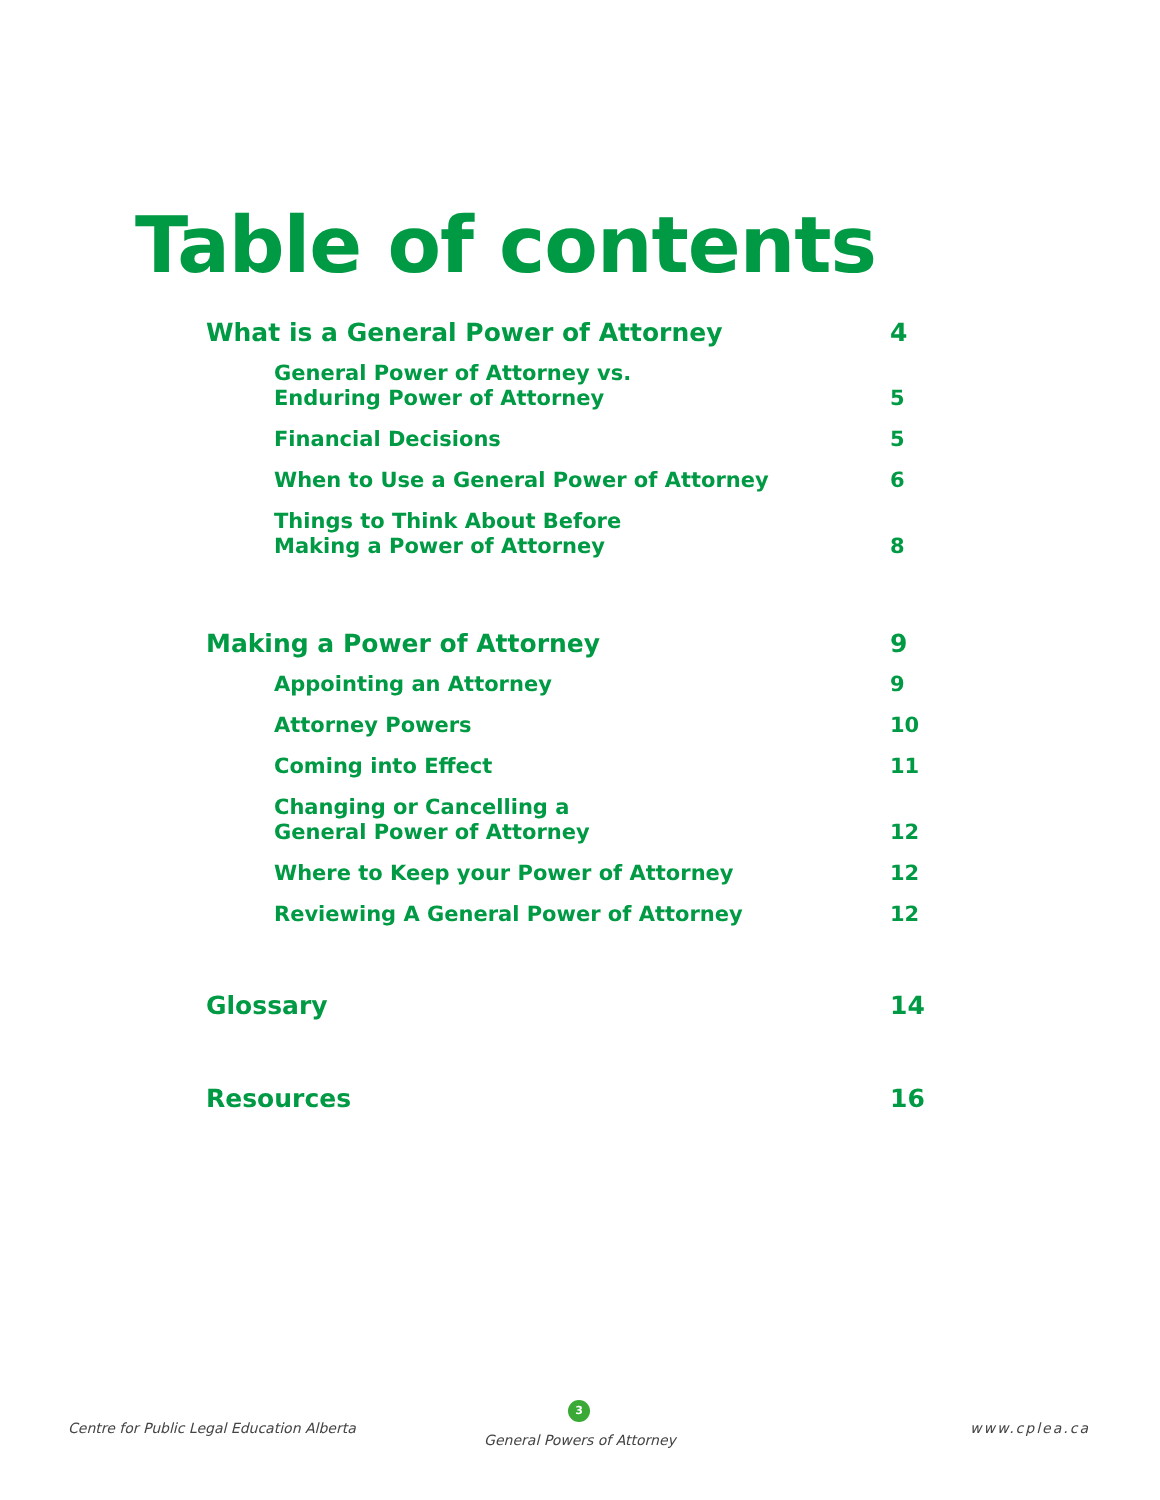Table of contents
What is a General Power of Attorney 4
General Power of Attorney vs.
Enduring Power of Attorney 5
Financial Decisions 5
When to Use a General Power of Attorney 6
Things to Think About Before
Making a Power of Attorney 8
Making a Power of Attorney 9
Appointing an Attorney 9
Attorney Powers 10
Coming into Effect 11
Changing or Cancelling a
General Power of Attorney 12
Where to Keep your Power of Attorney 12
Reviewing A General Power of Attorney 12
Glossary 14
Resources 16
3
Centre for Public Legal Education Alberta
General Powers of Attorney
www.cplea.ca